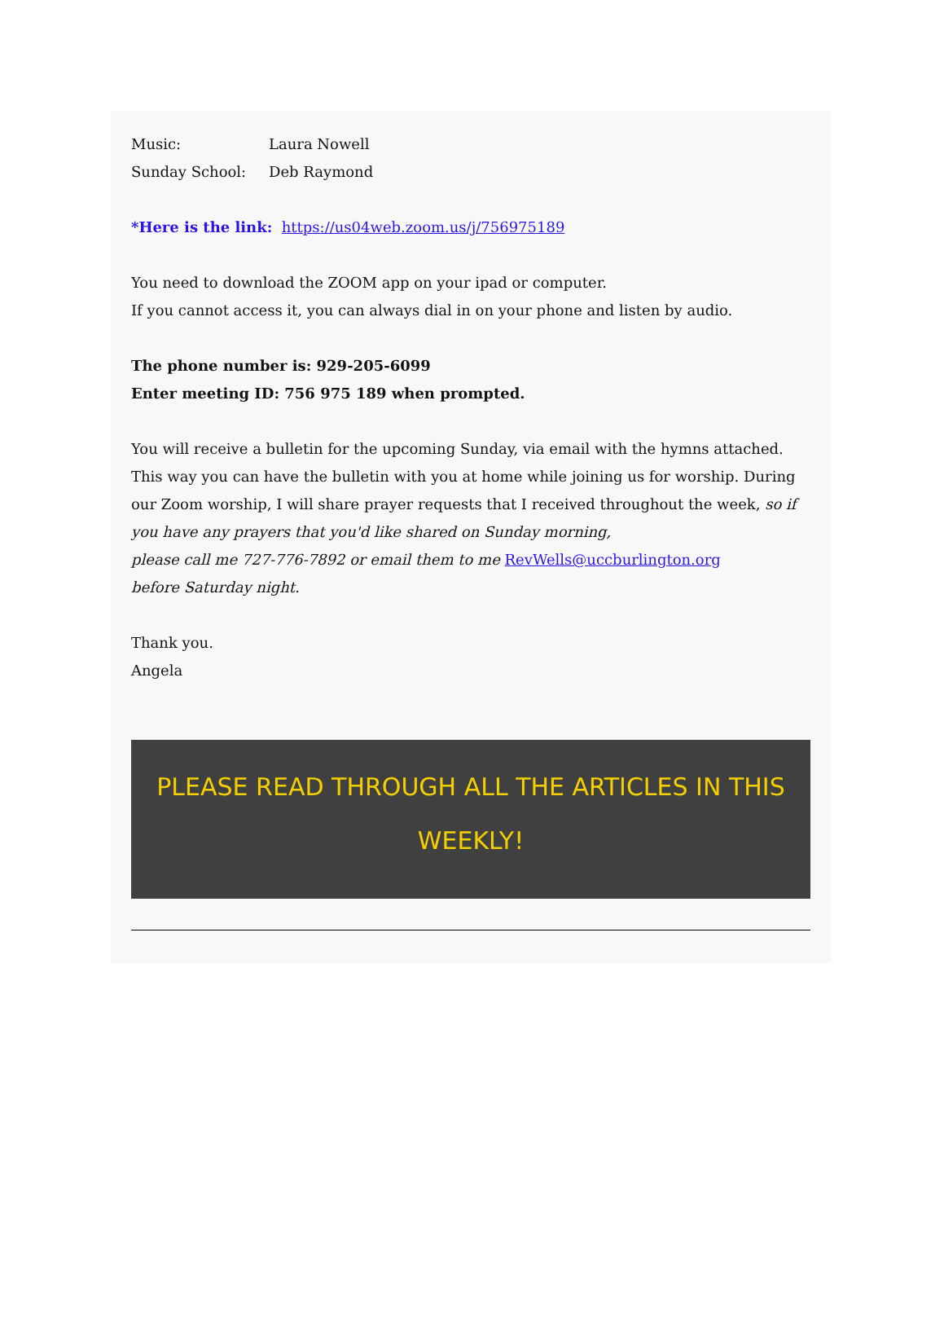Music: Laura Nowell
Sunday School: Deb Raymond
*Here is the link: https://us04web.zoom.us/j/756975189
You need to download the ZOOM app on your ipad or computer.
If you cannot access it, you can always dial in on your phone and listen by audio.
The phone number is: 929-205-6099
Enter meeting ID: 756 975 189 when prompted.
You will receive a bulletin for the upcoming Sunday, via email with the hymns attached. This way you can have the bulletin with you at home while joining us for worship. During our Zoom worship, I will share prayer requests that I received throughout the week, so if you have any prayers that you'd like shared on Sunday morning,
please call me 727-776-7892 or email them to me RevWells@uccburlington.org
before Saturday night.
Thank you.
Angela
PLEASE READ THROUGH ALL THE ARTICLES IN THIS WEEKLY!